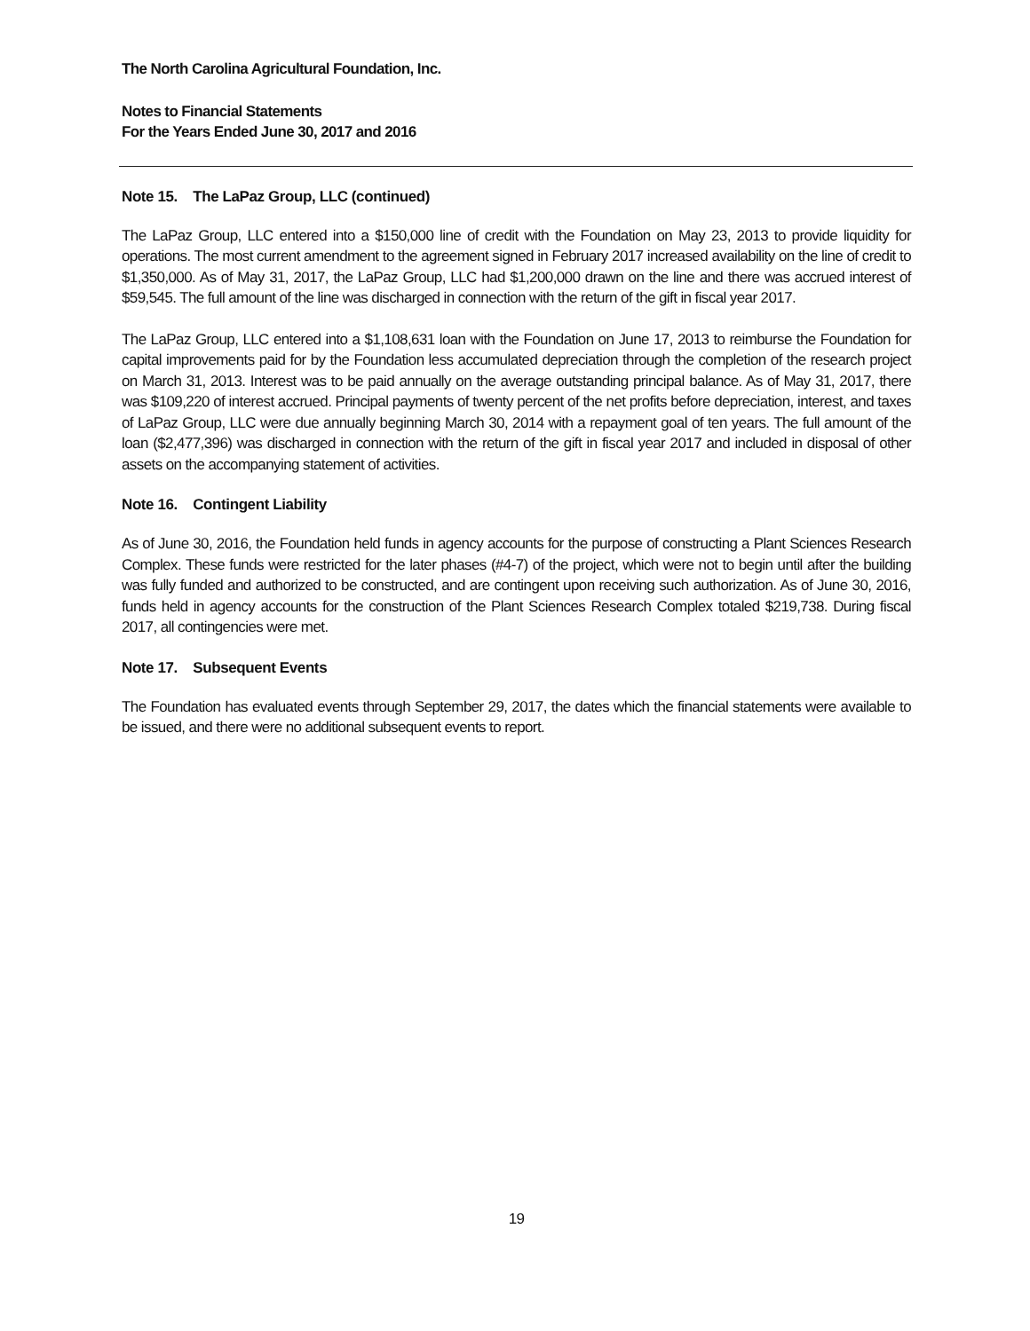The North Carolina Agricultural Foundation, Inc.
Notes to Financial Statements
For the Years Ended June 30, 2017 and 2016
Note 15. The LaPaz Group, LLC (continued)
The LaPaz Group, LLC entered into a $150,000 line of credit with the Foundation on May 23, 2013 to provide liquidity for operations. The most current amendment to the agreement signed in February 2017 increased availability on the line of credit to $1,350,000. As of May 31, 2017, the LaPaz Group, LLC had $1,200,000 drawn on the line and there was accrued interest of $59,545. The full amount of the line was discharged in connection with the return of the gift in fiscal year 2017.
The LaPaz Group, LLC entered into a $1,108,631 loan with the Foundation on June 17, 2013 to reimburse the Foundation for capital improvements paid for by the Foundation less accumulated depreciation through the completion of the research project on March 31, 2013. Interest was to be paid annually on the average outstanding principal balance. As of May 31, 2017, there was $109,220 of interest accrued. Principal payments of twenty percent of the net profits before depreciation, interest, and taxes of LaPaz Group, LLC were due annually beginning March 30, 2014 with a repayment goal of ten years. The full amount of the loan ($2,477,396) was discharged in connection with the return of the gift in fiscal year 2017 and included in disposal of other assets on the accompanying statement of activities.
Note 16. Contingent Liability
As of June 30, 2016, the Foundation held funds in agency accounts for the purpose of constructing a Plant Sciences Research Complex. These funds were restricted for the later phases (#4-7) of the project, which were not to begin until after the building was fully funded and authorized to be constructed, and are contingent upon receiving such authorization. As of June 30, 2016, funds held in agency accounts for the construction of the Plant Sciences Research Complex totaled $219,738. During fiscal 2017, all contingencies were met.
Note 17. Subsequent Events
The Foundation has evaluated events through September 29, 2017, the dates which the financial statements were available to be issued, and there were no additional subsequent events to report.
19